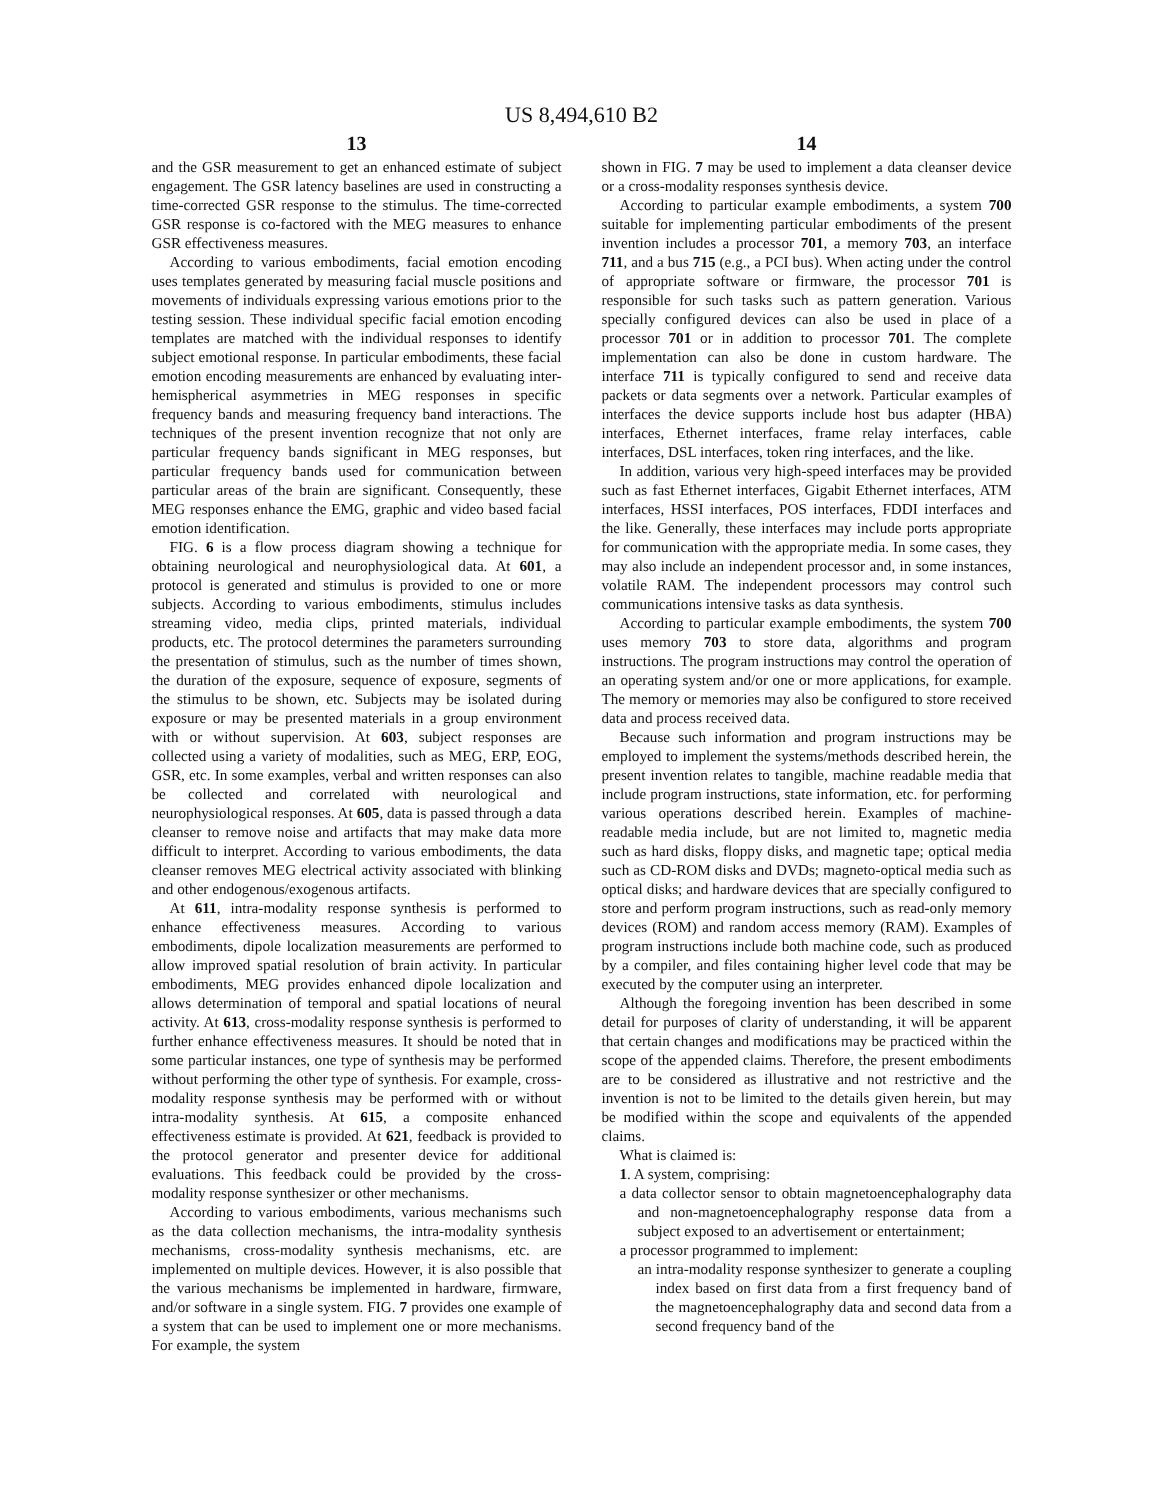US 8,494,610 B2
13
and the GSR measurement to get an enhanced estimate of subject engagement. The GSR latency baselines are used in constructing a time-corrected GSR response to the stimulus. The time-corrected GSR response is co-factored with the MEG measures to enhance GSR effectiveness measures.
According to various embodiments, facial emotion encoding uses templates generated by measuring facial muscle positions and movements of individuals expressing various emotions prior to the testing session. These individual specific facial emotion encoding templates are matched with the individual responses to identify subject emotional response. In particular embodiments, these facial emotion encoding measurements are enhanced by evaluating inter-hemispherical asymmetries in MEG responses in specific frequency bands and measuring frequency band interactions. The techniques of the present invention recognize that not only are particular frequency bands significant in MEG responses, but particular frequency bands used for communication between particular areas of the brain are significant. Consequently, these MEG responses enhance the EMG, graphic and video based facial emotion identification.
FIG. 6 is a flow process diagram showing a technique for obtaining neurological and neurophysiological data. At 601, a protocol is generated and stimulus is provided to one or more subjects. According to various embodiments, stimulus includes streaming video, media clips, printed materials, individual products, etc. The protocol determines the parameters surrounding the presentation of stimulus, such as the number of times shown, the duration of the exposure, sequence of exposure, segments of the stimulus to be shown, etc. Subjects may be isolated during exposure or may be presented materials in a group environment with or without supervision. At 603, subject responses are collected using a variety of modalities, such as MEG, ERP, EOG, GSR, etc. In some examples, verbal and written responses can also be collected and correlated with neurological and neurophysiological responses. At 605, data is passed through a data cleanser to remove noise and artifacts that may make data more difficult to interpret. According to various embodiments, the data cleanser removes MEG electrical activity associated with blinking and other endogenous/exogenous artifacts.
At 611, intra-modality response synthesis is performed to enhance effectiveness measures. According to various embodiments, dipole localization measurements are performed to allow improved spatial resolution of brain activity. In particular embodiments, MEG provides enhanced dipole localization and allows determination of temporal and spatial locations of neural activity. At 613, cross-modality response synthesis is performed to further enhance effectiveness measures. It should be noted that in some particular instances, one type of synthesis may be performed without performing the other type of synthesis. For example, cross-modality response synthesis may be performed with or without intra-modality synthesis. At 615, a composite enhanced effectiveness estimate is provided. At 621, feedback is provided to the protocol generator and presenter device for additional evaluations. This feedback could be provided by the cross-modality response synthesizer or other mechanisms.
According to various embodiments, various mechanisms such as the data collection mechanisms, the intra-modality synthesis mechanisms, cross-modality synthesis mechanisms, etc. are implemented on multiple devices. However, it is also possible that the various mechanisms be implemented in hardware, firmware, and/or software in a single system. FIG. 7 provides one example of a system that can be used to implement one or more mechanisms. For example, the system
14
shown in FIG. 7 may be used to implement a data cleanser device or a cross-modality responses synthesis device.
According to particular example embodiments, a system 700 suitable for implementing particular embodiments of the present invention includes a processor 701, a memory 703, an interface 711, and a bus 715 (e.g., a PCI bus). When acting under the control of appropriate software or firmware, the processor 701 is responsible for such tasks such as pattern generation. Various specially configured devices can also be used in place of a processor 701 or in addition to processor 701. The complete implementation can also be done in custom hardware. The interface 711 is typically configured to send and receive data packets or data segments over a network. Particular examples of interfaces the device supports include host bus adapter (HBA) interfaces, Ethernet interfaces, frame relay interfaces, cable interfaces, DSL interfaces, token ring interfaces, and the like.
In addition, various very high-speed interfaces may be provided such as fast Ethernet interfaces, Gigabit Ethernet interfaces, ATM interfaces, HSSI interfaces, POS interfaces, FDDI interfaces and the like. Generally, these interfaces may include ports appropriate for communication with the appropriate media. In some cases, they may also include an independent processor and, in some instances, volatile RAM. The independent processors may control such communications intensive tasks as data synthesis.
According to particular example embodiments, the system 700 uses memory 703 to store data, algorithms and program instructions. The program instructions may control the operation of an operating system and/or one or more applications, for example. The memory or memories may also be configured to store received data and process received data.
Because such information and program instructions may be employed to implement the systems/methods described herein, the present invention relates to tangible, machine readable media that include program instructions, state information, etc. for performing various operations described herein. Examples of machine-readable media include, but are not limited to, magnetic media such as hard disks, floppy disks, and magnetic tape; optical media such as CD-ROM disks and DVDs; magneto-optical media such as optical disks; and hardware devices that are specially configured to store and perform program instructions, such as read-only memory devices (ROM) and random access memory (RAM). Examples of program instructions include both machine code, such as produced by a compiler, and files containing higher level code that may be executed by the computer using an interpreter.
Although the foregoing invention has been described in some detail for purposes of clarity of understanding, it will be apparent that certain changes and modifications may be practiced within the scope of the appended claims. Therefore, the present embodiments are to be considered as illustrative and not restrictive and the invention is not to be limited to the details given herein, but may be modified within the scope and equivalents of the appended claims.
What is claimed is:
1. A system, comprising:
a data collector sensor to obtain magnetoencephalography data and non-magnetoencephalography response data from a subject exposed to an advertisement or entertainment;
a processor programmed to implement:
an intra-modality response synthesizer to generate a coupling index based on first data from a first frequency band of the magnetoencephalography data and second data from a second frequency band of the